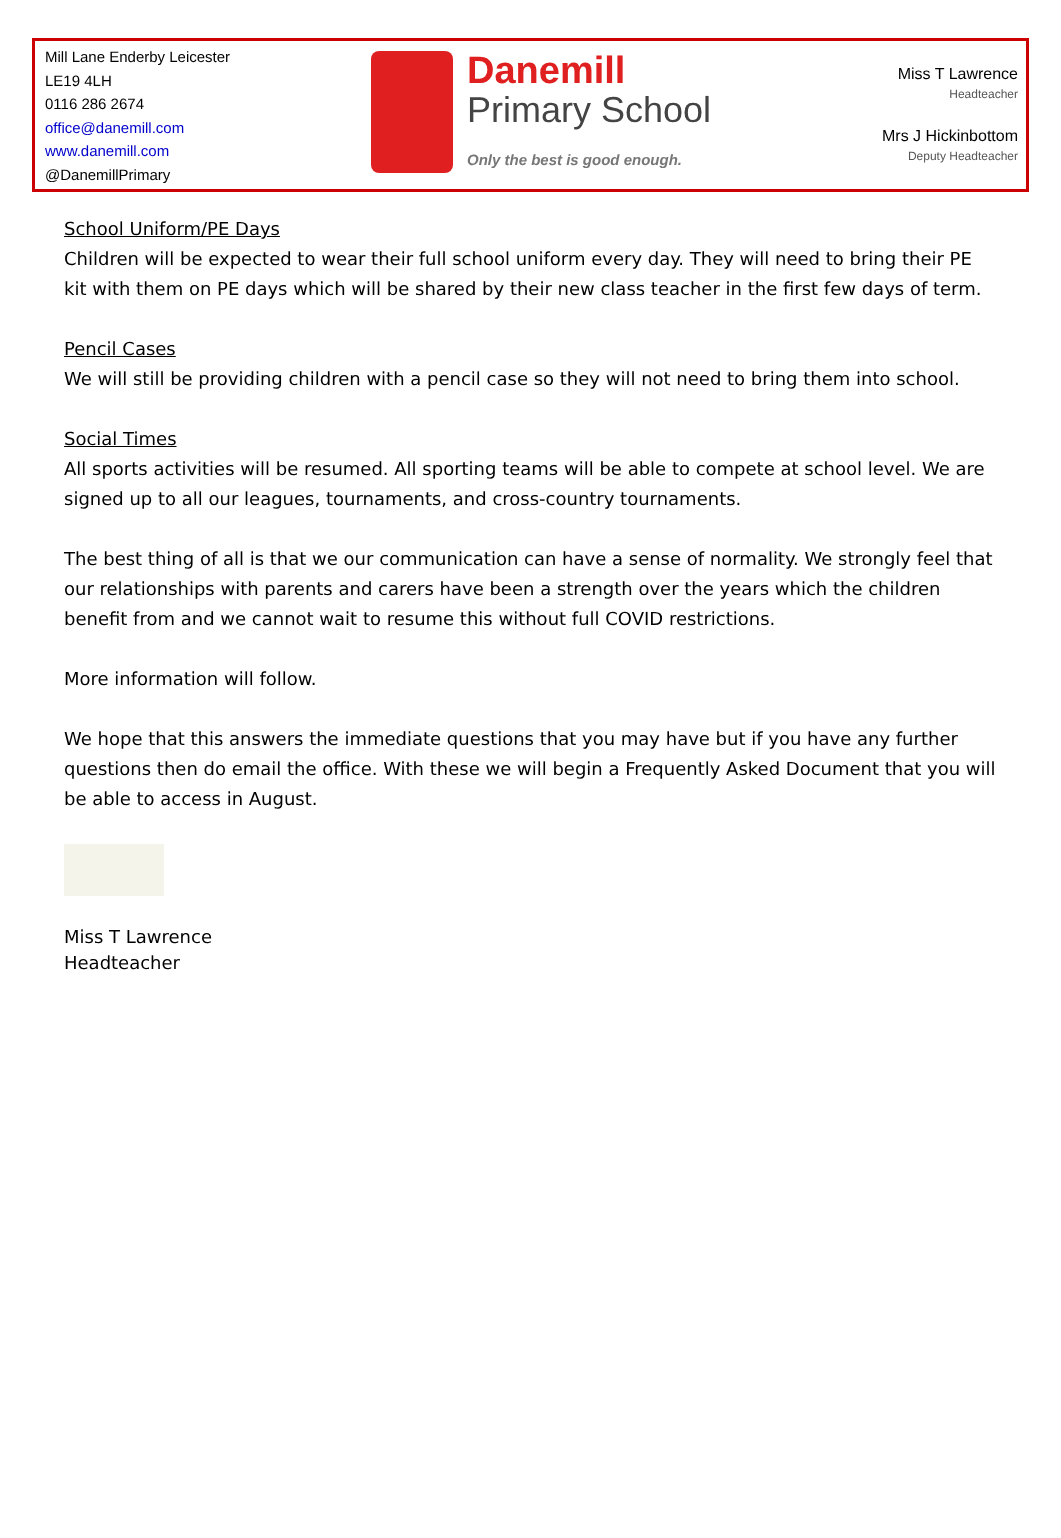Mill Lane Enderby Leicester
LE19 4LH
0116 286 2674
office@danemill.com
www.danemill.com
@DanemillPrimary
Danemill
Primary School
Only the best is good enough.
Miss T Lawrence
Headteacher
Mrs J Hickinbottom
Deputy Headteacher
School Uniform/PE Days
Children will be expected to wear their full school uniform every day. They will need to bring their PE kit with them on PE days which will be shared by their new class teacher in the first few days of term.
Pencil Cases
We will still be providing children with a pencil case so they will not need to bring them into school.
Social Times
All sports activities will be resumed. All sporting teams will be able to compete at school level. We are signed up to all our leagues, tournaments, and cross-country tournaments.
The best thing of all is that we our communication can have a sense of normality. We strongly feel that our relationships with parents and carers have been a strength over the years which the children benefit from and we cannot wait to resume this without full COVID restrictions.
More information will follow.
We hope that this answers the immediate questions that you may have but if you have any further questions then do email the office. With these we will begin a Frequently Asked Document that you will be able to access in August.
Miss T Lawrence
Headteacher